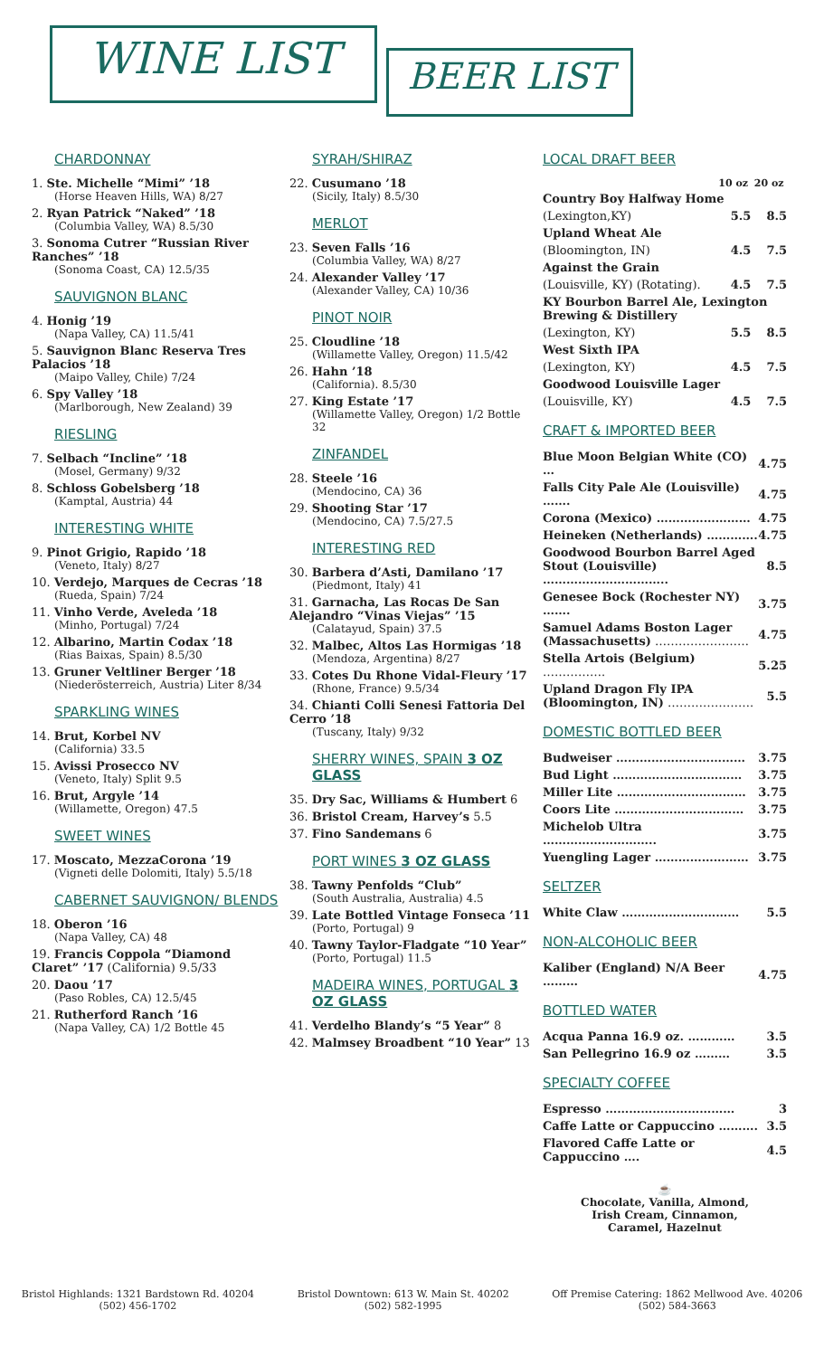WINE LIST
BEER LIST
CHARDONNAY
1. Ste. Michelle “Mimi” ’18
(Horse Heaven Hills, WA) 8/27
2. Ryan Patrick “Naked” ’18
(Columbia Valley, WA) 8.5/30
3. Sonoma Cutrer “Russian River Ranches” ’18
(Sonoma Coast, CA) 12.5/35
SAUVIGNON BLANC
4. Honig ’19
(Napa Valley, CA) 11.5/41
5. Sauvignon Blanc Reserva Tres Palacios ’18
(Maipo Valley, Chile) 7/24
6. Spy Valley ’18
(Marlborough, New Zealand) 39
RIESLING
7. Selbach “Incline” ’18
(Mosel, Germany) 9/32
8. Schloss Gobelsberg ’18
(Kamptal, Austria) 44
INTERESTING WHITE
9. Pinot Grigio, Rapido ’18
(Veneto, Italy) 8/27
10. Verdejo, Marques de Cecras ’18
(Rueda, Spain) 7/24
11. Vinho Verde, Aveleda ’18
(Minho, Portugal) 7/24
12. Albarino, Martin Codax ’18
(Rias Baixas, Spain) 8.5/30
13. Gruner Veltliner Berger ’18
(Niederösterreich, Austria) Liter 8/34
SPARKLING WINES
14. Brut, Korbel NV
(California) 33.5
15. Avissi Prosecco NV
(Veneto, Italy) Split 9.5
16. Brut, Argyle ’14
(Willamette, Oregon) 47.5
SWEET WINES
17. Moscato, MezzaCorona ’19
(Vigneti delle Dolomiti, Italy) 5.5/18
CABERNET SAUVIGNON/ BLENDS
18. Oberon ’16
(Napa Valley, CA) 48
19. Francis Coppola “Diamond Claret” ’17 (California) 9.5/33
20. Daou ’17
(Paso Robles, CA) 12.5/45
21. Rutherford Ranch ’16
(Napa Valley, CA) 1/2 Bottle 45
SYRAH/SHIRAZ
22. Cusumano ’18
(Sicily, Italy) 8.5/30
MERLOT
23. Seven Falls ’16
(Columbia Valley, WA) 8/27
24. Alexander Valley ’17
(Alexander Valley, CA) 10/36
PINOT NOIR
25. Cloudline ’18
(Willamette Valley, Oregon) 11.5/42
26. Hahn ’18
(California). 8.5/30
27. King Estate ’17
(Willamette Valley, Oregon) 1/2 Bottle 32
ZINFANDEL
28. Steele ’16
(Mendocino, CA) 36
29. Shooting Star ’17
(Mendocino, CA) 7.5/27.5
INTERESTING RED
30. Barbera d’Asti, Damilano ’17
(Piedmont, Italy) 41
31. Garnacha, Las Rocas De San Alejandro “Vinas Viejas” ’15
(Calatayud, Spain) 37.5
32. Malbec, Altos Las Hormigas ’18
(Mendoza, Argentina) 8/27
33. Cotes Du Rhone Vidal-Fleury ’17
(Rhone, France) 9.5/34
34. Chianti Colli Senesi Fattoria Del Cerro ’18
(Tuscany, Italy) 9/32
SHERRY WINES, SPAIN 3 OZ GLASS
35. Dry Sac, Williams & Humbert 6
36. Bristol Cream, Harvey’s 5.5
37. Fino Sandemans 6
PORT WINES 3 OZ GLASS
38. Tawny Penfolds “Club”
(South Australia, Australia) 4.5
39. Late Bottled Vintage Fonseca ’11
(Porto, Portugal) 9
40. Tawny Taylor-Fladgate “10 Year”
(Porto, Portugal) 11.5
MADEIRA WINES, PORTUGAL 3 OZ GLASS
41. Verdelho Blandy’s “5 Year” 8
42. Malmsey Broadbent “10 Year” 13
LOCAL DRAFT BEER
| | 10 oz | 20 oz |
| --- | --- | --- |
| Country Boy Halfway Home | | |
| (Lexington,KY) | 5.5 | 8.5 |
| Upland Wheat Ale | | |
| (Bloomington, IN) | 4.5 | 7.5 |
| Against the Grain | | |
| (Louisville, KY) (Rotating). | 4.5 | 7.5 |
| KY Bourbon Barrel Ale, Lexington Brewing & Distillery | | |
| (Lexington, KY) | 5.5 | 8.5 |
| West Sixth IPA | | |
| (Lexington, KY) | 4.5 | 7.5 |
| Goodwood Louisville Lager | | |
| (Louisville, KY) | 4.5 | 7.5 |
CRAFT & IMPORTED BEER
| Blue Moon Belgian White (CO) … | 4.75 |
| Falls City Pale Ale (Louisville) ……. | 4.75 |
| Corona (Mexico) …………………… | 4.75 |
| Heineken (Netherlands) …………. | 4.75 |
| Goodwood Bourbon Barrel Aged Stout (Louisville) ………………………….. | 8.5 |
| Genesee Bock (Rochester NY) ……. | 3.75 |
| Samuel Adams Boston Lager (Massachusetts) …………………… | 4.75 |
| Stella Artois (Belgium) ……………. | 5.25 |
| Upland Dragon Fly IPA (Bloomington, IN) …………………. | 5.5 |
DOMESTIC BOTTLED BEER
| Budweiser …………………………… | 3.75 |
| Bud Light …………………………… | 3.75 |
| Miller Lite …………………………… | 3.75 |
| Coors Lite …………………………… | 3.75 |
| Michelob Ultra ……………………….. | 3.75 |
| Yuengling Lager …………………… | 3.75 |
SELTZER
| White Claw ………………………… | 5.5 |
NON-ALCOHOLIC BEER
| Kaliber (England) N/A Beer ……… | 4.75 |
BOTTLED WATER
| Acqua Panna 16.9 oz. ………… | 3.5 |
| San Pellegrino 16.9 oz ……… | 3.5 |
SPECIALTY COFFEE
| Espresso …………………………… | 3 |
| Caffe Latte or Cappuccino ………. | 3.5 |
| Flavored Caffe Latte or Cappuccino …. | 4.5 |
☕
Chocolate, Vanilla, Almond, Irish Cream, Cinnamon, Caramel, Hazelnut
Bristol Highlands: 1321 Bardstown Rd. 40204
(502) 456-1702
Bristol Downtown: 613 W. Main St. 40202
(502) 582-1995
Off Premise Catering: 1862 Mellwood Ave. 40206
(502) 584-3663